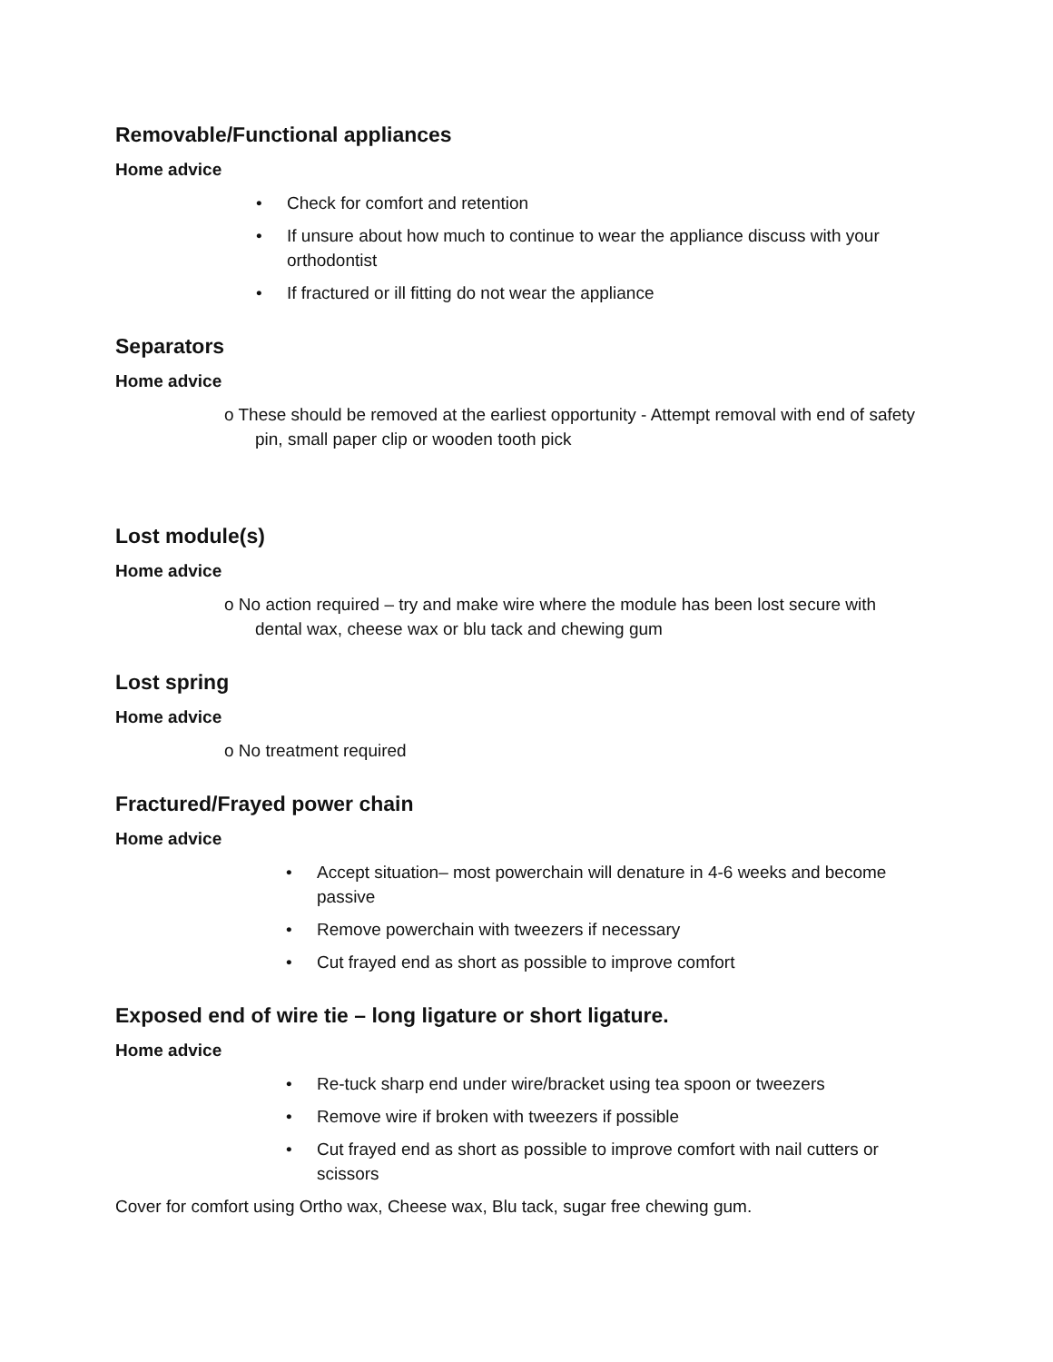Removable/Functional appliances
Home advice
• Check for comfort and retention
• If unsure about how much to continue to wear the appliance discuss with your orthodontist
• If fractured or ill fitting do not wear the appliance
Separators
Home advice
o These should be removed at the earliest opportunity - Attempt removal with end of safety pin, small paper clip or wooden tooth pick
Lost module(s)
Home advice
o No action required – try and make wire where the module has been lost secure with dental wax, cheese wax or blu tack and chewing gum
Lost spring
Home advice
o No treatment required
Fractured/Frayed power chain
Home advice
• Accept situation– most powerchain will denature in 4-6 weeks and become passive
• Remove powerchain with tweezers if necessary
• Cut frayed end as short as possible to improve comfort
Exposed end of wire tie – long ligature or short ligature.
Home advice
• Re-tuck sharp end under wire/bracket using tea spoon or tweezers
• Remove wire if broken with tweezers if possible
• Cut frayed end as short as possible to improve comfort with nail cutters or scissors
Cover for comfort using Ortho wax, Cheese wax, Blu tack, sugar free chewing gum.